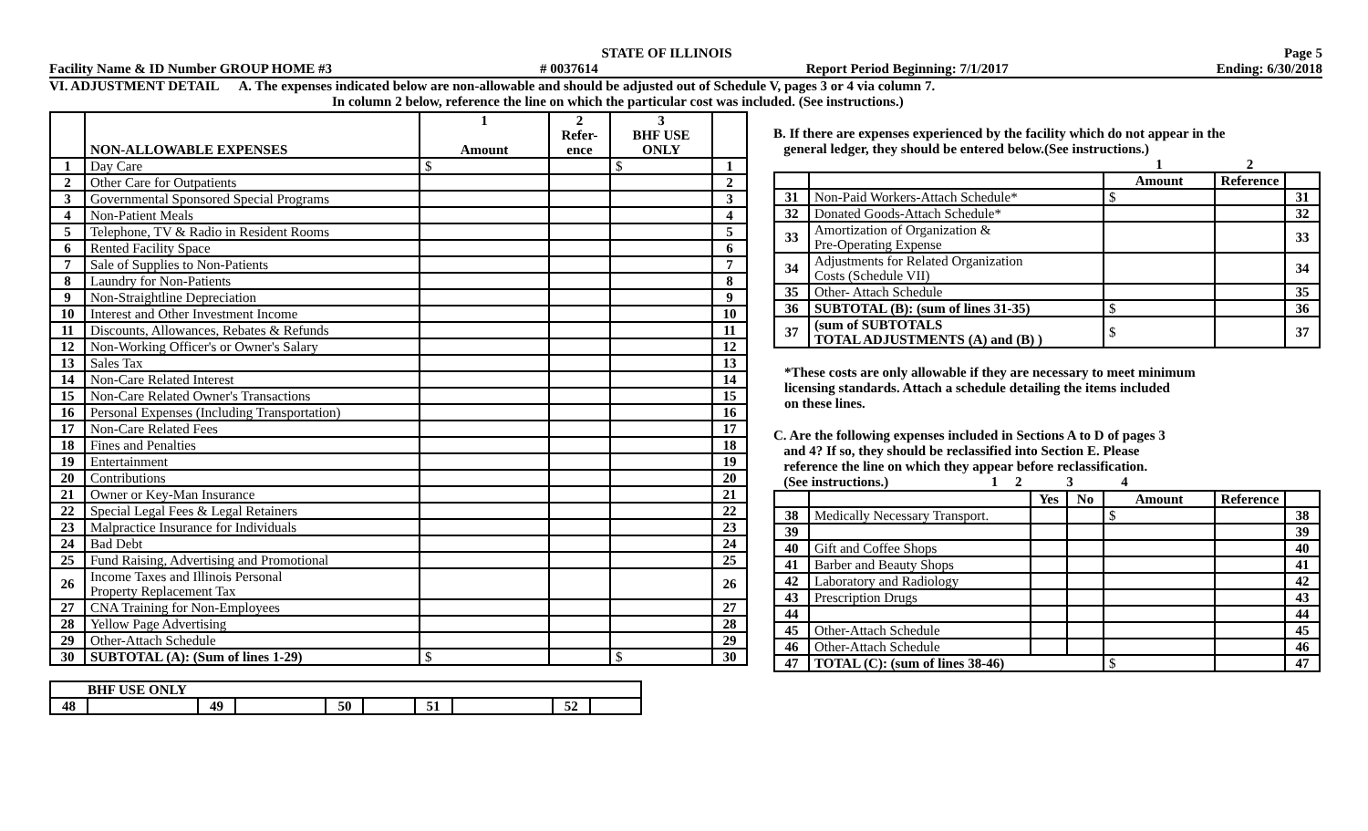STATE OF ILLINOIS Page 5
Facility Name & ID Number GROUP HOME #3 # 0037614 Report Period Beginning: 7/1/2017 Ending: 6/30/2018
VI. ADJUSTMENT DETAIL A. The expenses indicated below are non-allowable and should be adjusted out of Schedule V, pages 3 or 4 via column 7.
In column 2 below, reference the line on which the particular cost was included. (See instructions.)
| | NON-ALLOWABLE EXPENSES | 1 Amount | 2 Refer- ence | 3 BHF USE ONLY | |
| --- | --- | --- | --- | --- | --- |
| 1 | Day Care | $ | | $ | 1 |
| 2 | Other Care for Outpatients | | | | 2 |
| 3 | Governmental Sponsored Special Programs | | | | 3 |
| 4 | Non-Patient Meals | | | | 4 |
| 5 | Telephone, TV & Radio in Resident Rooms | | | | 5 |
| 6 | Rented Facility Space | | | | 6 |
| 7 | Sale of Supplies to Non-Patients | | | | 7 |
| 8 | Laundry for Non-Patients | | | | 8 |
| 9 | Non-Straightline Depreciation | | | | 9 |
| 10 | Interest and Other Investment Income | | | | 10 |
| 11 | Discounts, Allowances, Rebates & Refunds | | | | 11 |
| 12 | Non-Working Officer's or Owner's Salary | | | | 12 |
| 13 | Sales Tax | | | | 13 |
| 14 | Non-Care Related Interest | | | | 14 |
| 15 | Non-Care Related Owner's Transactions | | | | 15 |
| 16 | Personal Expenses (Including Transportation) | | | | 16 |
| 17 | Non-Care Related Fees | | | | 17 |
| 18 | Fines and Penalties | | | | 18 |
| 19 | Entertainment | | | | 19 |
| 20 | Contributions | | | | 20 |
| 21 | Owner or Key-Man Insurance | | | | 21 |
| 22 | Special Legal Fees & Legal Retainers | | | | 22 |
| 23 | Malpractice Insurance for Individuals | | | | 23 |
| 24 | Bad Debt | | | | 24 |
| 25 | Fund Raising, Advertising and Promotional | | | | 25 |
| 26 | Income Taxes and Illinois Personal Property Replacement Tax | | | | 26 |
| 27 | CNA Training for Non-Employees | | | | 27 |
| 28 | Yellow Page Advertising | | | | 28 |
| 29 | Other-Attach Schedule | | | | 29 |
| 30 | SUBTOTAL (A): (Sum of lines 1-29) | $ | | $ | 30 |
| BHF USE ONLY | | | | | | | | | |
| 48 | | 49 | | 50 | | 51 | | 52 | |
B. If there are expenses experienced by the facility which do not appear in the
general ledger, they should be entered below.(See instructions.)
| | | 1 | 2 | |
| --- | --- | --- | --- | --- |
| | | Amount | Reference | |
| 31 | Non-Paid Workers-Attach Schedule* | $ | | 31 |
| 32 | Donated Goods-Attach Schedule* | | | 32 |
| 33 | Amortization of Organization & Pre-Operating Expense | | | 33 |
| 34 | Adjustments for Related Organization Costs (Schedule VII) | | | 34 |
| 35 | Other- Attach Schedule | | | 35 |
| 36 | SUBTOTAL (B): (sum of lines 31-35) | $ | | 36 |
| 37 | (sum of SUBTOTALS TOTAL ADJUSTMENTS (A) and (B) ) | $ | | 37 |
*These costs are only allowable if they are necessary to meet minimum
licensing standards. Attach a schedule detailing the items included
on these lines.
C. Are the following expenses included in Sections A to D of pages 3
and 4? If so, they should be reclassified into Section E. Please
reference the line on which they appear before reclassification.
(See instructions.) 1 2 3 4
| | | Yes | No | Amount | Reference | |
| --- | --- | --- | --- | --- | --- | --- |
| 38 | Medically Necessary Transport. | | | $ | | 38 |
| 39 | | | | | | 39 |
| 40 | Gift and Coffee Shops | | | | | 40 |
| 41 | Barber and Beauty Shops | | | | | 41 |
| 42 | Laboratory and Radiology | | | | | 42 |
| 43 | Prescription Drugs | | | | | 43 |
| 44 | | | | | | 44 |
| 45 | Other-Attach Schedule | | | | | 45 |
| 46 | Other-Attach Schedule | | | | | 46 |
| 47 | TOTAL (C): (sum of lines 38-46) | | | $ | | 47 |